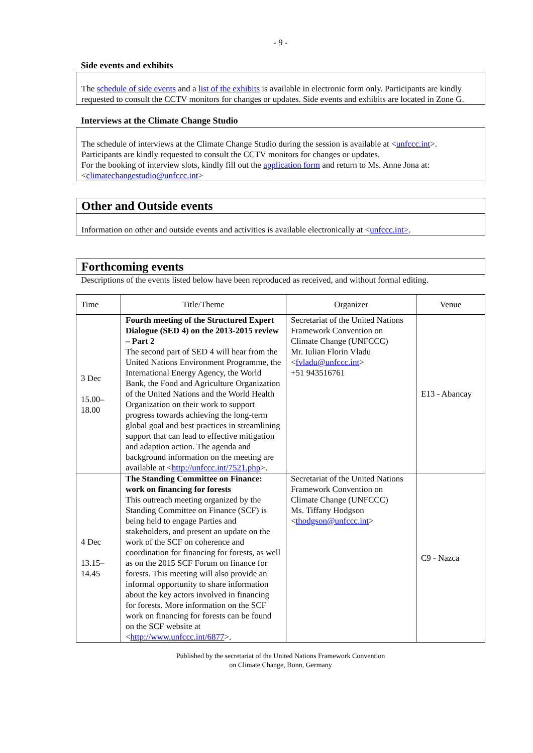- 9 -
Side events and exhibits
The schedule of side events and a list of the exhibits is available in electronic form only. Participants are kindly requested to consult the CCTV monitors for changes or updates. Side events and exhibits are located in Zone G.
Interviews at the Climate Change Studio
The schedule of interviews at the Climate Change Studio during the session is available at <unfccc.int>.
Participants are kindly requested to consult the CCTV monitors for changes or updates.
For the booking of interview slots, kindly fill out the application form and return to Ms. Anne Jona at: <climatechangestudio@unfccc.int>
Other and Outside events
Information on other and outside events and activities is available electronically at <unfccc.int>.
Forthcoming events
Descriptions of the events listed below have been reproduced as received, and without formal editing.
| Time | Title/Theme | Organizer | Venue |
| --- | --- | --- | --- |
| 3 Dec 15.00– 18.00 | Fourth meeting of the Structured Expert Dialogue (SED 4) on the 2013-2015 review – Part 2 The second part of SED 4 will hear from the United Nations Environment Programme, the International Energy Agency, the World Bank, the Food and Agriculture Organization of the United Nations and the World Health Organization on their work to support progress towards achieving the long-term global goal and best practices in streamlining support that can lead to effective mitigation and adaption action. The agenda and background information on the meeting are available at < http://unfccc.int/7521.php >. | Secretariat of the United Nations Framework Convention on Climate Change (UNFCCC) Mr. Iulian Florin Vladu < fvladu@unfccc.int > +51 943516761 | E13 - Abancay |
| 4 Dec 13.15– 14.45 | The Standing Committee on Finance: work on financing for forests This outreach meeting organized by the Standing Committee on Finance (SCF) is being held to engage Parties and stakeholders, and present an update on the work of the SCF on coherence and coordination for financing for forests, as well as on the 2015 SCF Forum on finance for forests. This meeting will also provide an informal opportunity to share information about the key actors involved in financing for forests. More information on the SCF work on financing for forests can be found on the SCF website at < http://www.unfccc.int/6877 >. | Secretariat of the United Nations Framework Convention on Climate Change (UNFCCC) Ms. Tiffany Hodgson < thodgson@unfccc.int > | C9 - Nazca |
Published by the secretariat of the United Nations Framework Convention
on Climate Change, Bonn, Germany